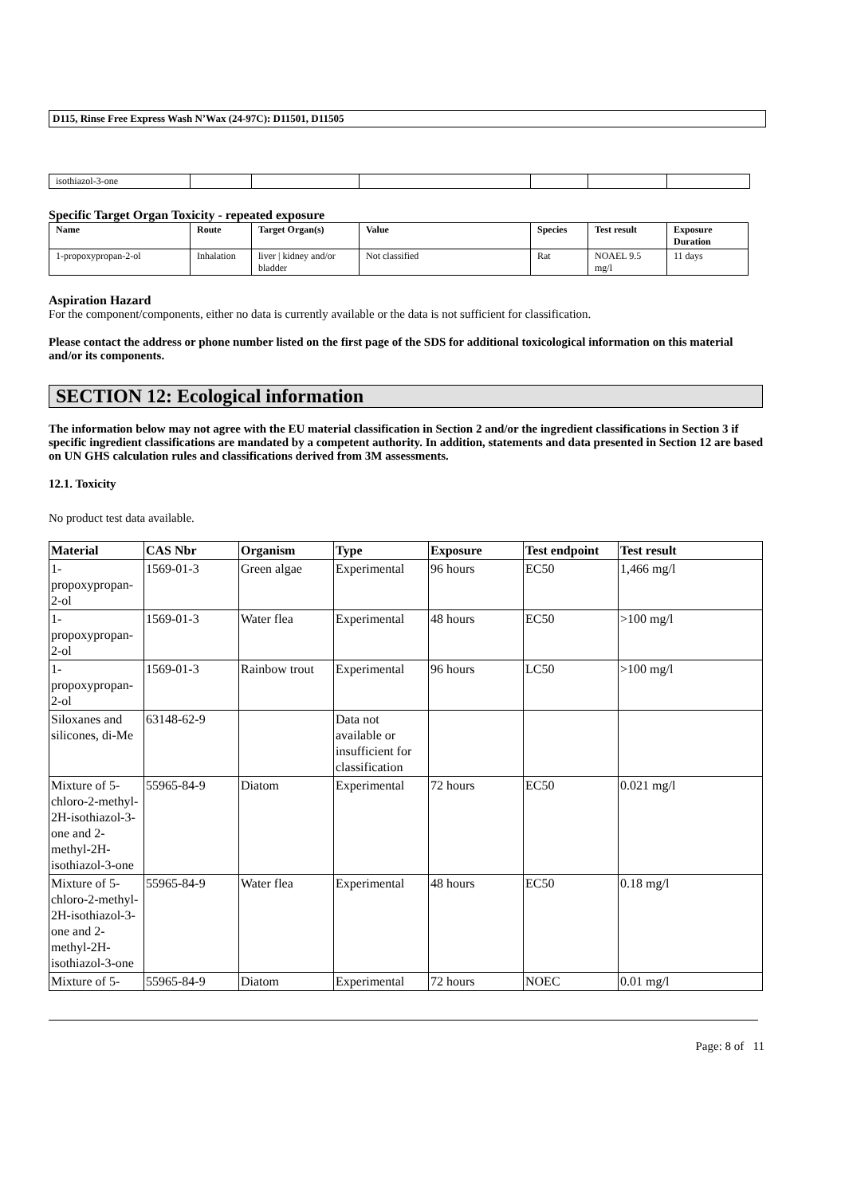D115, Rinse Free Express Wash N’Wax (24-97C): D11501, D11505
| isothiazol-3-one | | | | | | |
Specific Target Organ Toxicity - repeated exposure
| Name | Route | Target Organ(s) | Value | Species | Test result | Exposure Duration |
| --- | --- | --- | --- | --- | --- | --- |
| 1-propoxypropan-2-ol | Inhalation | liver / kidney and/or bladder | Not classified | Rat | NOAEL 9.5 mg/l | 11 days |
Aspiration Hazard
For the component/components, either no data is currently available or the data is not sufficient for classification.
Please contact the address or phone number listed on the first page of the SDS for additional toxicological information on this material and/or its components.
SECTION 12: Ecological information
The information below may not agree with the EU material classification in Section 2 and/or the ingredient classifications in Section 3 if specific ingredient classifications are mandated by a competent authority. In addition, statements and data presented in Section 12 are based on UN GHS calculation rules and classifications derived from 3M assessments.
12.1. Toxicity
No product test data available.
| Material | CAS Nbr | Organism | Type | Exposure | Test endpoint | Test result |
| --- | --- | --- | --- | --- | --- | --- |
| 1-propoxypropan-2-ol | 1569-01-3 | Green algae | Experimental | 96 hours | EC50 | 1,466 mg/l |
| 1-propoxypropan-2-ol | 1569-01-3 | Water flea | Experimental | 48 hours | EC50 | >100 mg/l |
| 1-propoxypropan-2-ol | 1569-01-3 | Rainbow trout | Experimental | 96 hours | LC50 | >100 mg/l |
| Siloxanes and silicones, di-Me | 63148-62-9 | | Data not available or insufficient for classification | | | |
| Mixture of 5-chloro-2-methyl-2H-isothiazol-3-one and 2-methyl-2H-isothiazol-3-one | 55965-84-9 | Diatom | Experimental | 72 hours | EC50 | 0.021 mg/l |
| Mixture of 5-chloro-2-methyl-2H-isothiazol-3-one and 2-methyl-2H-isothiazol-3-one | 55965-84-9 | Water flea | Experimental | 48 hours | EC50 | 0.18 mg/l |
| Mixture of 5- | 55965-84-9 | Diatom | Experimental | 72 hours | NOEC | 0.01 mg/l |
Page: 8 of 11